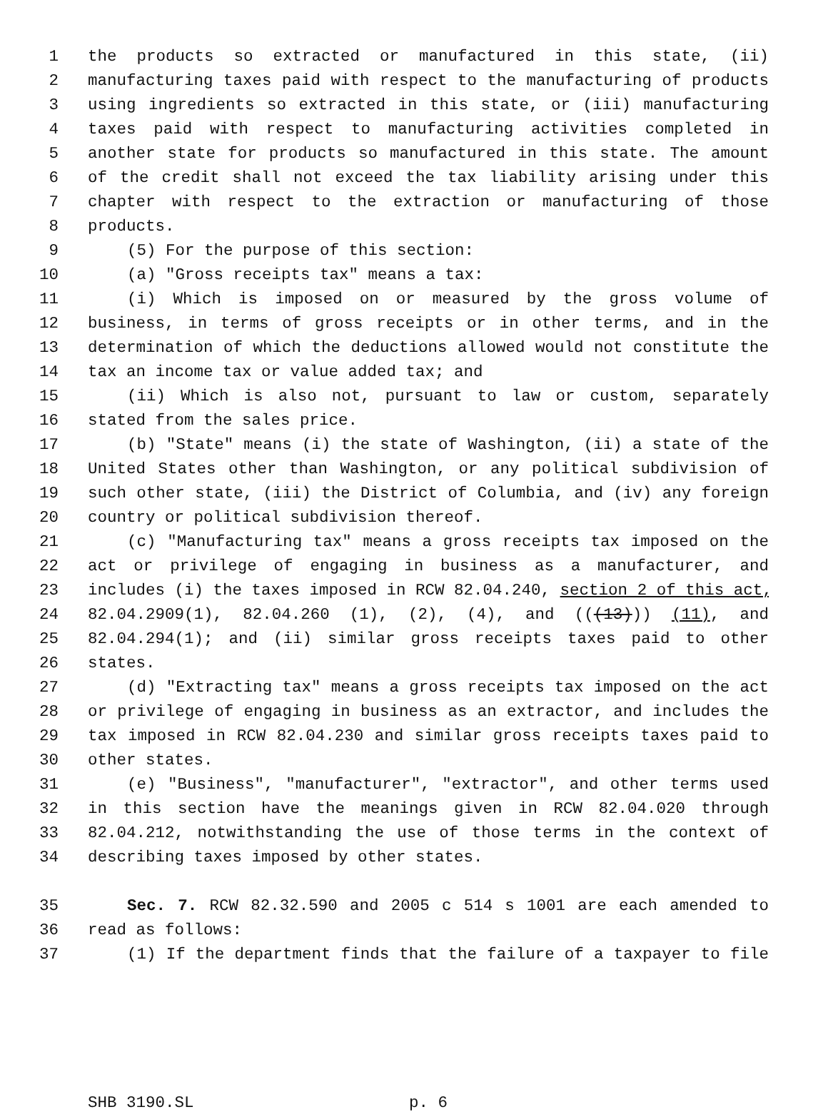1 the products so extracted or manufactured in this state, (ii)
2 manufacturing taxes paid with respect to the manufacturing of products
3 using ingredients so extracted in this state, or (iii) manufacturing
4 taxes paid with respect to manufacturing activities completed in
5 another state for products so manufactured in this state. The amount
6 of the credit shall not exceed the tax liability arising under this
7 chapter with respect to the extraction or manufacturing of those
8 products.
9 (5) For the purpose of this section:
10 (a) "Gross receipts tax" means a tax:
11 (i) Which is imposed on or measured by the gross volume of
12 business, in terms of gross receipts or in other terms, and in the
13 determination of which the deductions allowed would not constitute the
14 tax an income tax or value added tax; and
15 (ii) Which is also not, pursuant to law or custom, separately
16 stated from the sales price.
17 (b) "State" means (i) the state of Washington, (ii) a state of the
18 United States other than Washington, or any political subdivision of
19 such other state, (iii) the District of Columbia, and (iv) any foreign
20 country or political subdivision thereof.
21 (c) "Manufacturing tax" means a gross receipts tax imposed on the
22 act or privilege of engaging in business as a manufacturer, and
23 includes (i) the taxes imposed in RCW 82.04.240, section 2 of this act,
24 82.04.2909(1), 82.04.260 (1), (2), (4), and (((13))) (11), and
25 82.04.294(1); and (ii) similar gross receipts taxes paid to other
26 states.
27 (d) "Extracting tax" means a gross receipts tax imposed on the act
28 or privilege of engaging in business as an extractor, and includes the
29 tax imposed in RCW 82.04.230 and similar gross receipts taxes paid to
30 other states.
31 (e) "Business", "manufacturer", "extractor", and other terms used
32 in this section have the meanings given in RCW 82.04.020 through
33 82.04.212, notwithstanding the use of those terms in the context of
34 describing taxes imposed by other states.
35 Sec. 7. RCW 82.32.590 and 2005 c 514 s 1001 are each amended to
36 read as follows:
37 (1) If the department finds that the failure of a taxpayer to file
SHB 3190.SL p. 6